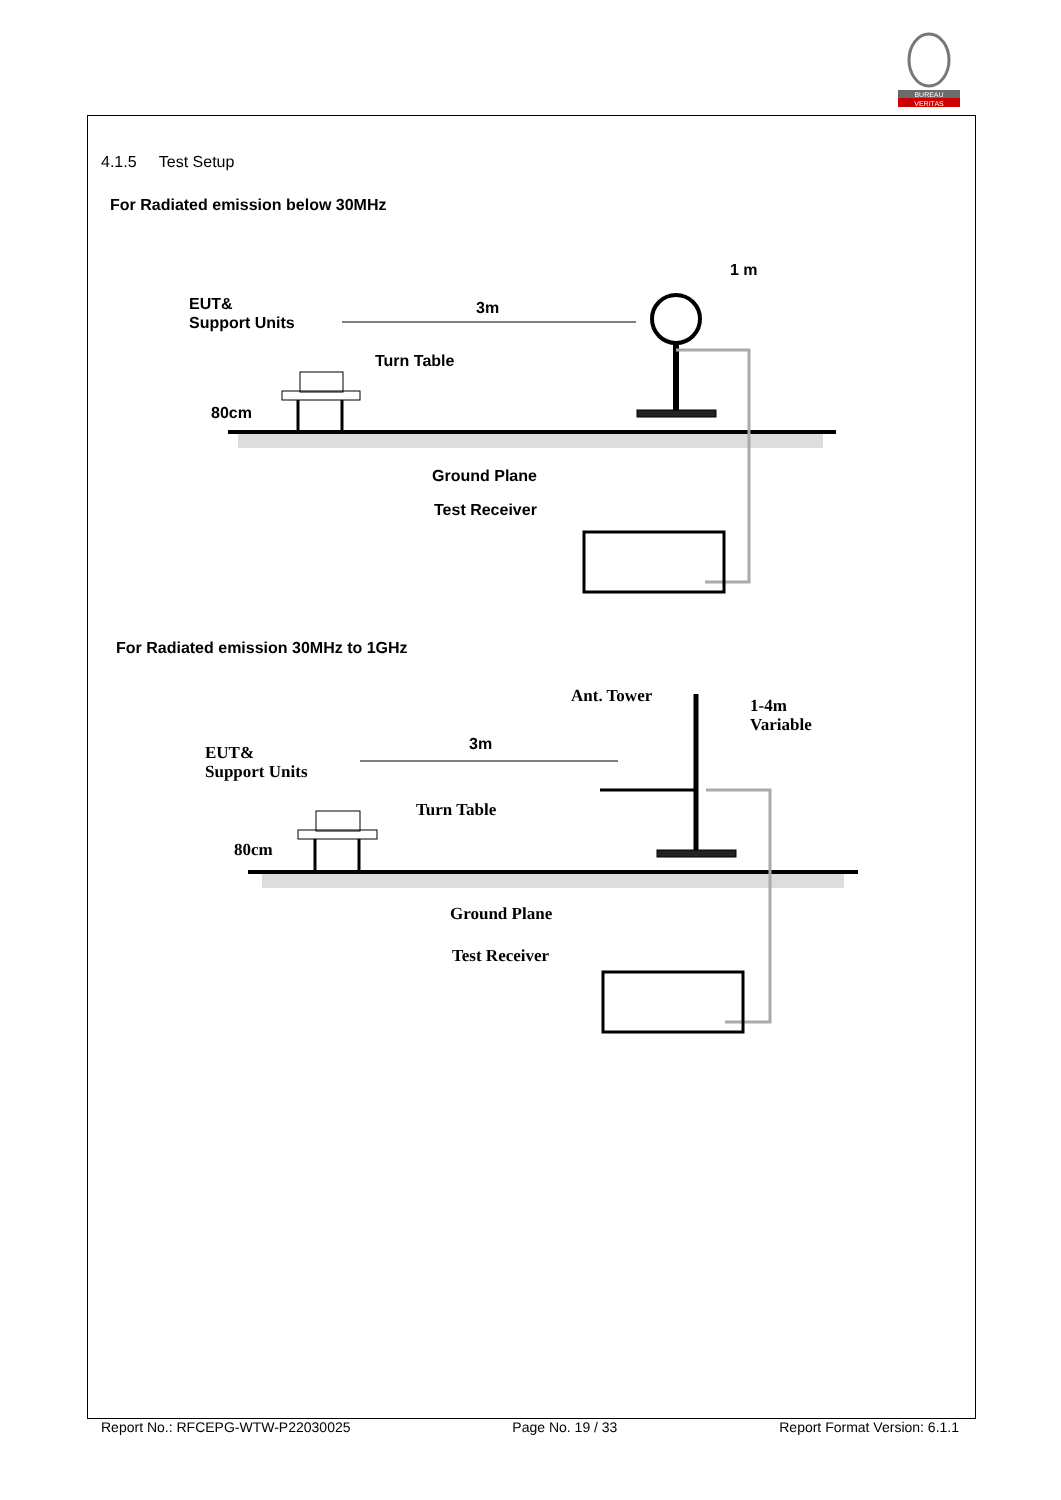BUREAU
VERITAS
4.1.5 Test Setup
For Radiated emission below 30MHz
For Radiated emission 30MHz to 1GHz
EUT&
Support Units
3m
1 m
Turn Table
80cm
Ground Plane
Test Receiver
Ant. Tower
1-4m
Variable
EUT&
Support Units
3m
Turn Table
80cm
Ground Plane
Test Receiver
Report No.: RFCEPG-WTW-P22030025 Page No. 19 / 33 Report Format Version: 6.1.1